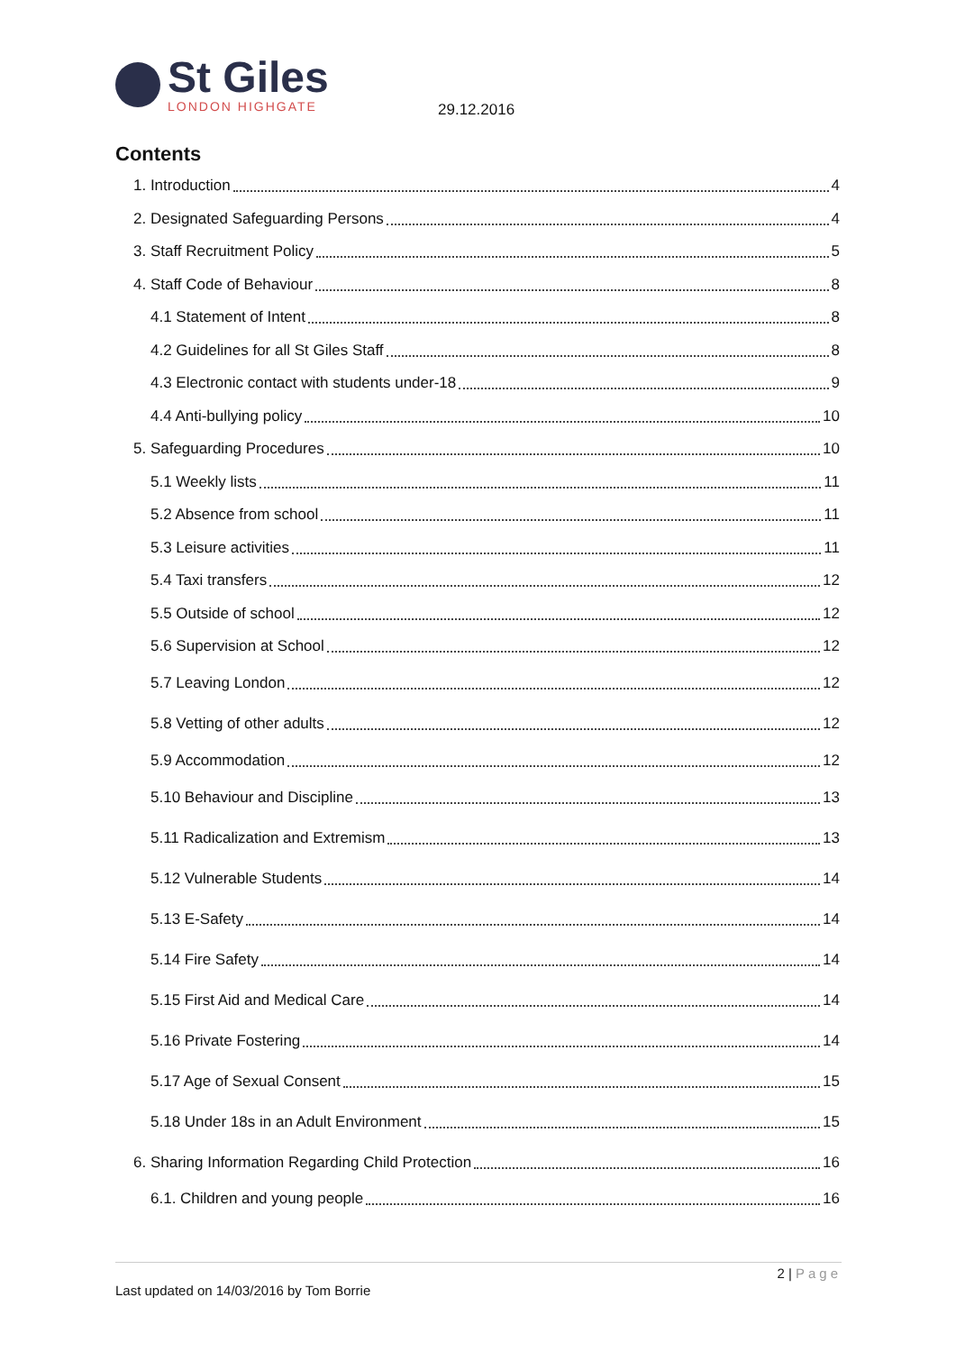St Giles
LONDON HIGHGATE
29.12.2016
Contents
1. Introduction 4
2. Designated Safeguarding Persons 4
3. Staff Recruitment Policy 5
4. Staff Code of Behaviour 8
4.1 Statement of Intent 8
4.2 Guidelines for all St Giles Staff 8
4.3 Electronic contact with students under-18 9
4.4 Anti-bullying policy 10
5. Safeguarding Procedures 10
5.1 Weekly lists 11
5.2 Absence from school 11
5.3 Leisure activities 11
5.4 Taxi transfers 12
5.5 Outside of school 12
5.6 Supervision at School 12
5.7 Leaving London 12
5.8 Vetting of other adults 12
5.9 Accommodation 12
5.10 Behaviour and Discipline 13
5.11 Radicalization and Extremism 13
5.12 Vulnerable Students 14
5.13 E-Safety 14
5.14 Fire Safety 14
5.15 First Aid and Medical Care 14
5.16 Private Fostering 14
5.17 Age of Sexual Consent 15
5.18 Under 18s in an Adult Environment 15
6. Sharing Information Regarding Child Protection 16
6.1. Children and young people 16
2 | Page
Last updated on 14/03/2016 by Tom Borrie